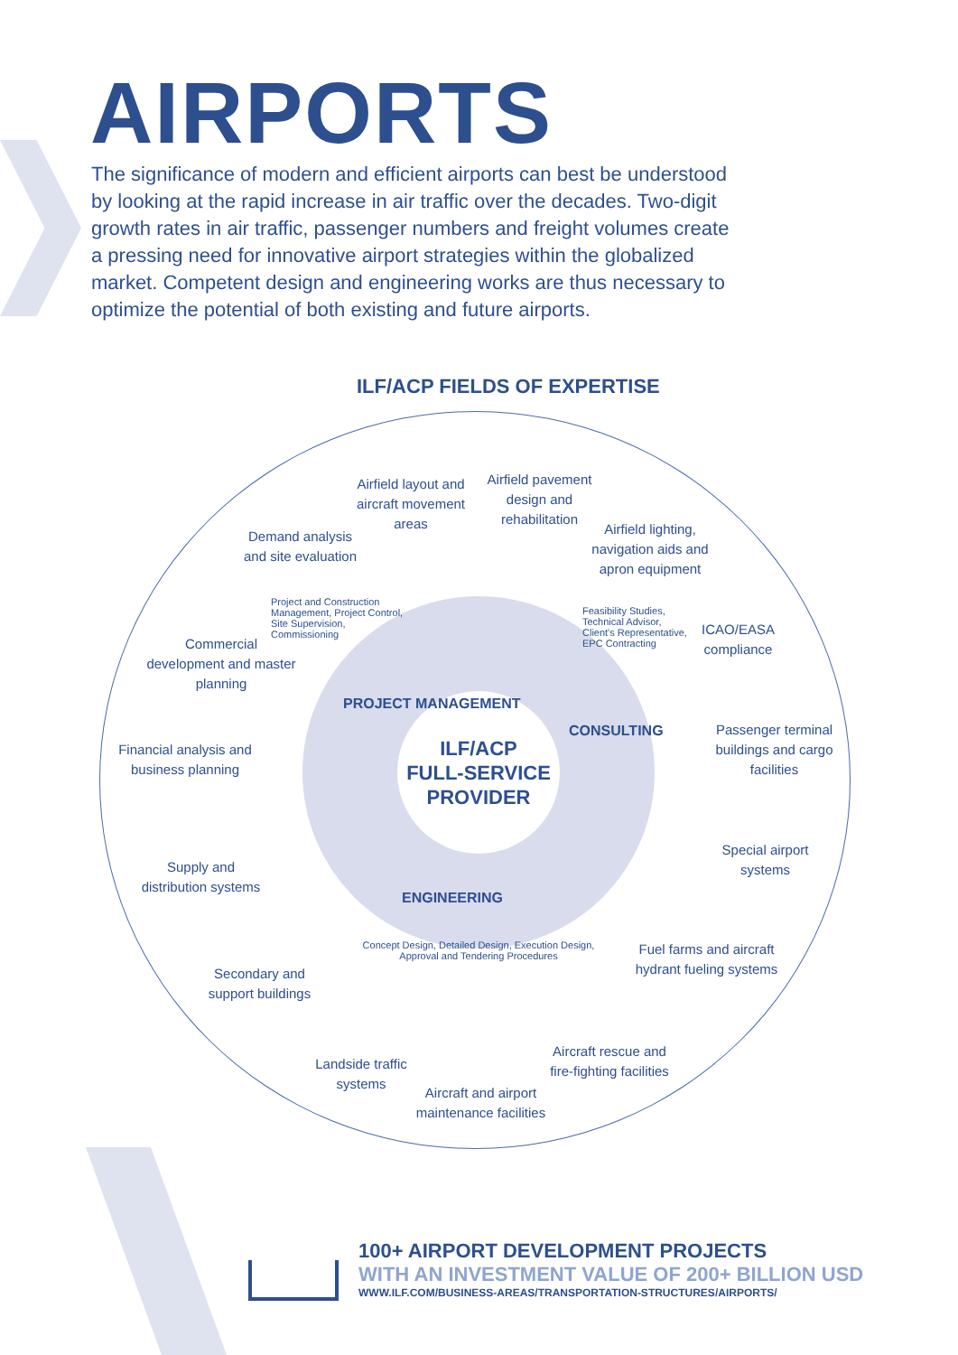AIRPORTS
The significance of modern and efficient airports can best be understood by looking at the rapid increase in air traffic over the decades. Two-digit growth rates in air traffic, passenger numbers and freight volumes create a pressing need for innovative airport strategies within the globalized market. Competent design and engineering works are thus necessary to optimize the potential of both existing and future airports.
ILF/ACP FIELDS OF EXPERTISE
ILF/ACP
FULL-SERVICE
PROVIDER
PROJECT MANAGEMENT
CONSULTING
ENGINEERING
Project and Construction Management, Project Control, Site Supervision, Commissioning
Feasibility Studies, Technical Advisor, Client's Representative, EPC Contracting
Concept Design, Detailed Design, Execution Design, Approval and Tendering Procedures
Airfield layout and aircraft movement areas
Airfield pavement design and rehabilitation
Airfield lighting, navigation aids and apron equipment
Demand analysis and site evaluation
Commercial development and master planning
ICAO/EASA compliance
Financial analysis and business planning
Passenger terminal buildings and cargo facilities
Supply and distribution systems
Special airport systems
Fuel farms and aircraft hydrant fueling systems
Secondary and support buildings
Landside traffic systems
Aircraft rescue and fire-fighting facilities
Aircraft and airport maintenance facilities
100+ AIRPORT DEVELOPMENT PROJECTS
WITH AN INVESTMENT VALUE OF 200+ BILLION USD
WWW.ILF.COM/BUSINESS-AREAS/TRANSPORTATION-STRUCTURES/AIRPORTS/